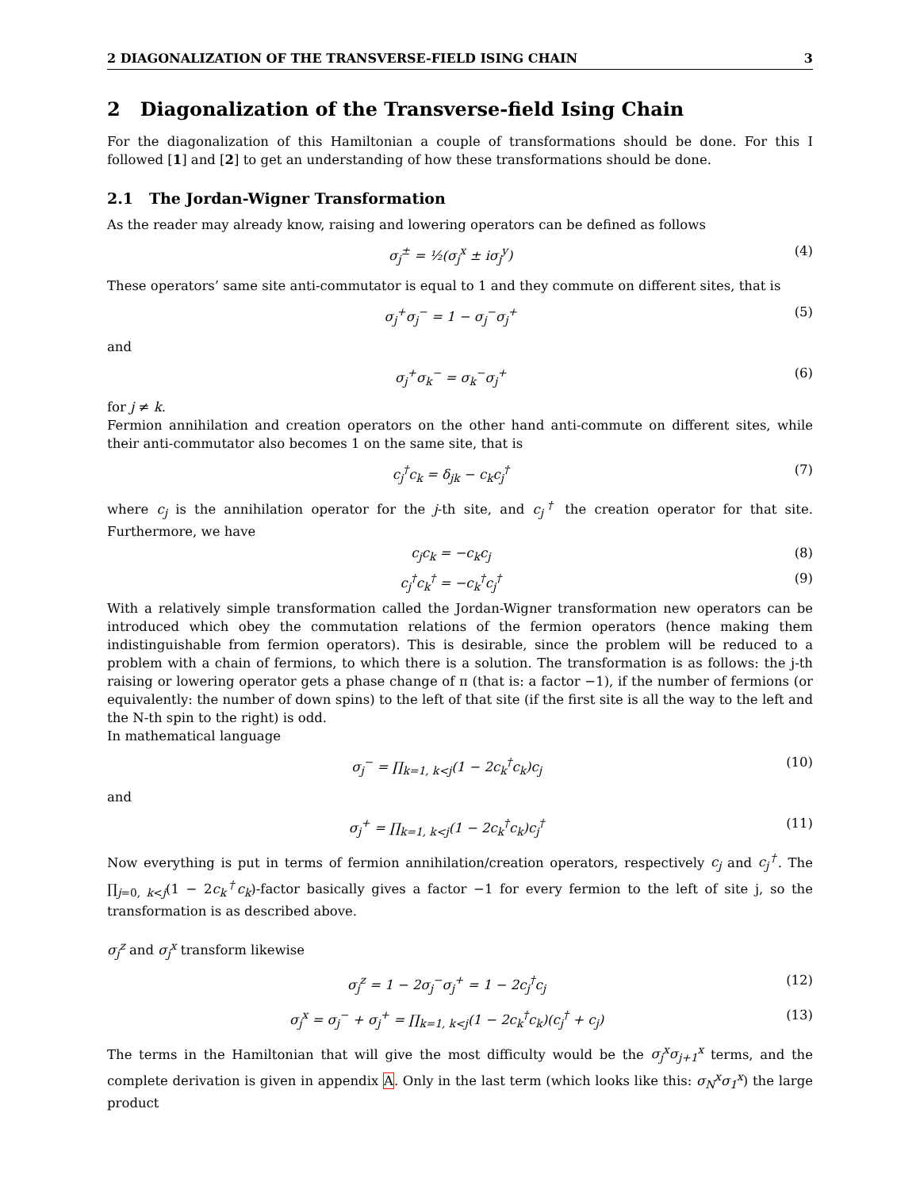2 DIAGONALIZATION OF THE TRANSVERSE-FIELD ISING CHAIN 3
2 Diagonalization of the Transverse-field Ising Chain
For the diagonalization of this Hamiltonian a couple of transformations should be done. For this I followed [1] and [2] to get an understanding of how these transformations should be done.
2.1 The Jordan-Wigner Transformation
As the reader may already know, raising and lowering operators can be defined as follows
σ<sub>j</sub><sup>±</sup> = ½(σ<sub>j</sub><sup>x</sup> ± iσ<sub>j</sub><sup>y</sup>) (4)
These operators’ same site anti-commutator is equal to 1 and they commute on different sites, that is
σ<sub>j</sub><sup>+</sup>σ<sub>j</sub><sup>−</sup> = 1 − σ<sub>j</sub><sup>−</sup>σ<sub>j</sub><sup>+</sup> (5)
and
σ<sub>j</sub><sup>+</sup>σ<sub>k</sub><sup>−</sup> = σ<sub>k</sub><sup>−</sup>σ<sub>j</sub><sup>+</sup> (6)
for j ≠ k.
Fermion annihilation and creation operators on the other hand anti-commute on different sites, while their anti-commutator also becomes 1 on the same site, that is
c<sub>j</sub><sup>†</sup>c<sub>k</sub> = δ<sub>jk</sub> − c<sub>k</sub>c<sub>j</sub><sup>†</sup> (7)
where c<sub>j</sub> is the annihilation operator for the j-th site, and c<sub>j</sub><sup>†</sup> the creation operator for that site. Furthermore, we have
c<sub>j</sub>c<sub>k</sub> = −c<sub>k</sub>c<sub>j</sub> (8)
c<sub>j</sub><sup>†</sup>c<sub>k</sub><sup>†</sup> = −c<sub>k</sub><sup>†</sup>c<sub>j</sub><sup>†</sup> (9)
With a relatively simple transformation called the Jordan-Wigner transformation new operators can be introduced which obey the commutation relations of the fermion operators (hence making them indistinguishable from fermion operators). This is desirable, since the problem will be reduced to a problem with a chain of fermions, to which there is a solution. The transformation is as follows: the j-th raising or lowering operator gets a phase change of π (that is: a factor −1), if the number of fermions (or equivalently: the number of down spins) to the left of that site (if the first site is all the way to the left and the N-th spin to the right) is odd.
In mathematical language
σ<sub>j</sub><sup>−</sup> = ∏<sub>k=1, k<j</sub>(1 − 2c<sub>k</sub><sup>†</sup>c<sub>k</sub>)c<sub>j</sub> (10)
and
σ<sub>j</sub><sup>+</sup> = ∏<sub>k=1, k<j</sub>(1 − 2c<sub>k</sub><sup>†</sup>c<sub>k</sub>)c<sub>j</sub><sup>†</sup> (11)
Now everything is put in terms of fermion annihilation/creation operators, respectively c<sub>j</sub> and c<sub>j</sub><sup>†</sup>. The ∏<sub>j=0, k<j</sub>(1 − 2c<sub>k</sub><sup>†</sup>c<sub>k</sub>)-factor basically gives a factor −1 for every fermion to the left of site j, so the transformation is as described above.
σ<sub>j</sub><sup>z</sup> and σ<sub>j</sub><sup>x</sup> transform likewise
σ<sub>j</sub><sup>z</sup> = 1 − 2σ<sub>j</sub><sup>−</sup>σ<sub>j</sub><sup>+</sup> = 1 − 2c<sub>j</sub><sup>†</sup>c<sub>j</sub> (12)
σ<sub>j</sub><sup>x</sup> = σ<sub>j</sub><sup>−</sup> + σ<sub>j</sub><sup>+</sup> = ∏<sub>k=1, k<j</sub>(1 − 2c<sub>k</sub><sup>†</sup>c<sub>k</sub>)(c<sub>j</sub><sup>†</sup> + c<sub>j</sub>) (13)
The terms in the Hamiltonian that will give the most difficulty would be the σ<sub>j</sub><sup>x</sup>σ<sub>j+1</sub><sup>x</sup> terms, and the complete derivation is given in appendix A. Only in the last term (which looks like this: σ<sub>N</sub><sup>x</sup>σ<sub>1</sub><sup>x</sup>) the large product